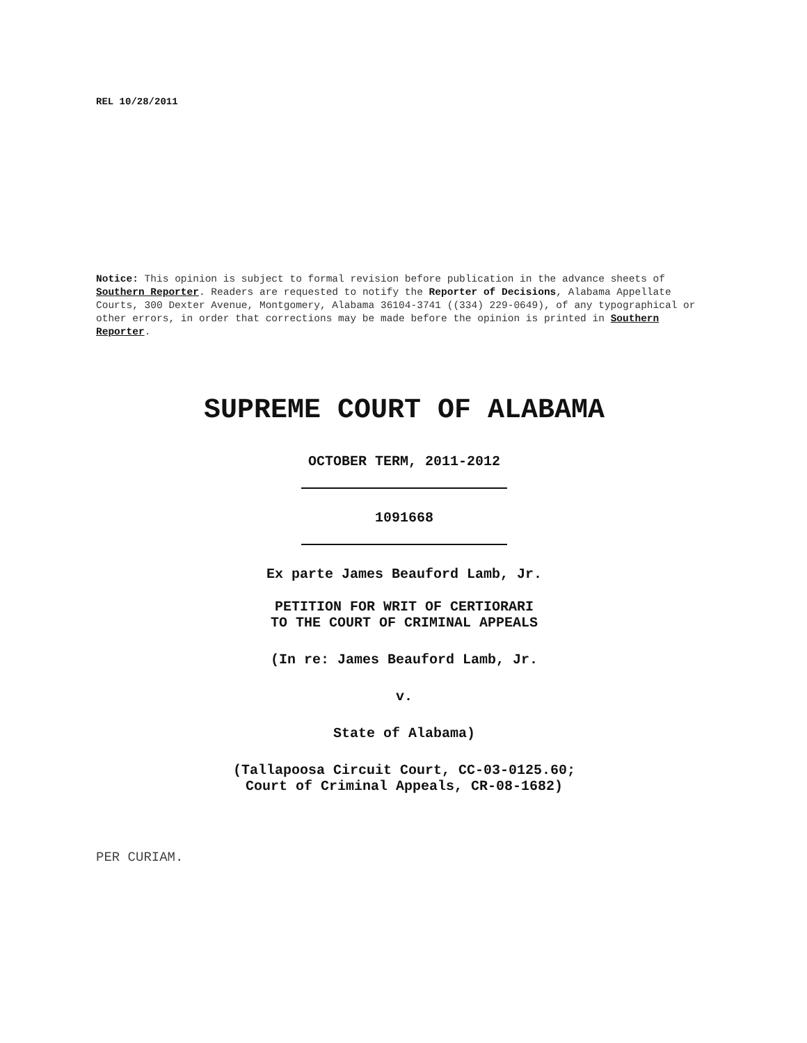REL 10/28/2011
Notice: This opinion is subject to formal revision before publication in the advance sheets of Southern Reporter. Readers are requested to notify the Reporter of Decisions, Alabama Appellate Courts, 300 Dexter Avenue, Montgomery, Alabama 36104-3741 ((334) 229-0649), of any typographical or other errors, in order that corrections may be made before the opinion is printed in Southern Reporter.
SUPREME COURT OF ALABAMA
OCTOBER TERM, 2011-2012
1091668
Ex parte James Beauford Lamb, Jr.
PETITION FOR WRIT OF CERTIORARI
TO THE COURT OF CRIMINAL APPEALS
(In re: James Beauford Lamb, Jr.
v.
State of Alabama)
(Tallapoosa Circuit Court, CC-03-0125.60;
Court of Criminal Appeals, CR-08-1682)
PER CURIAM.